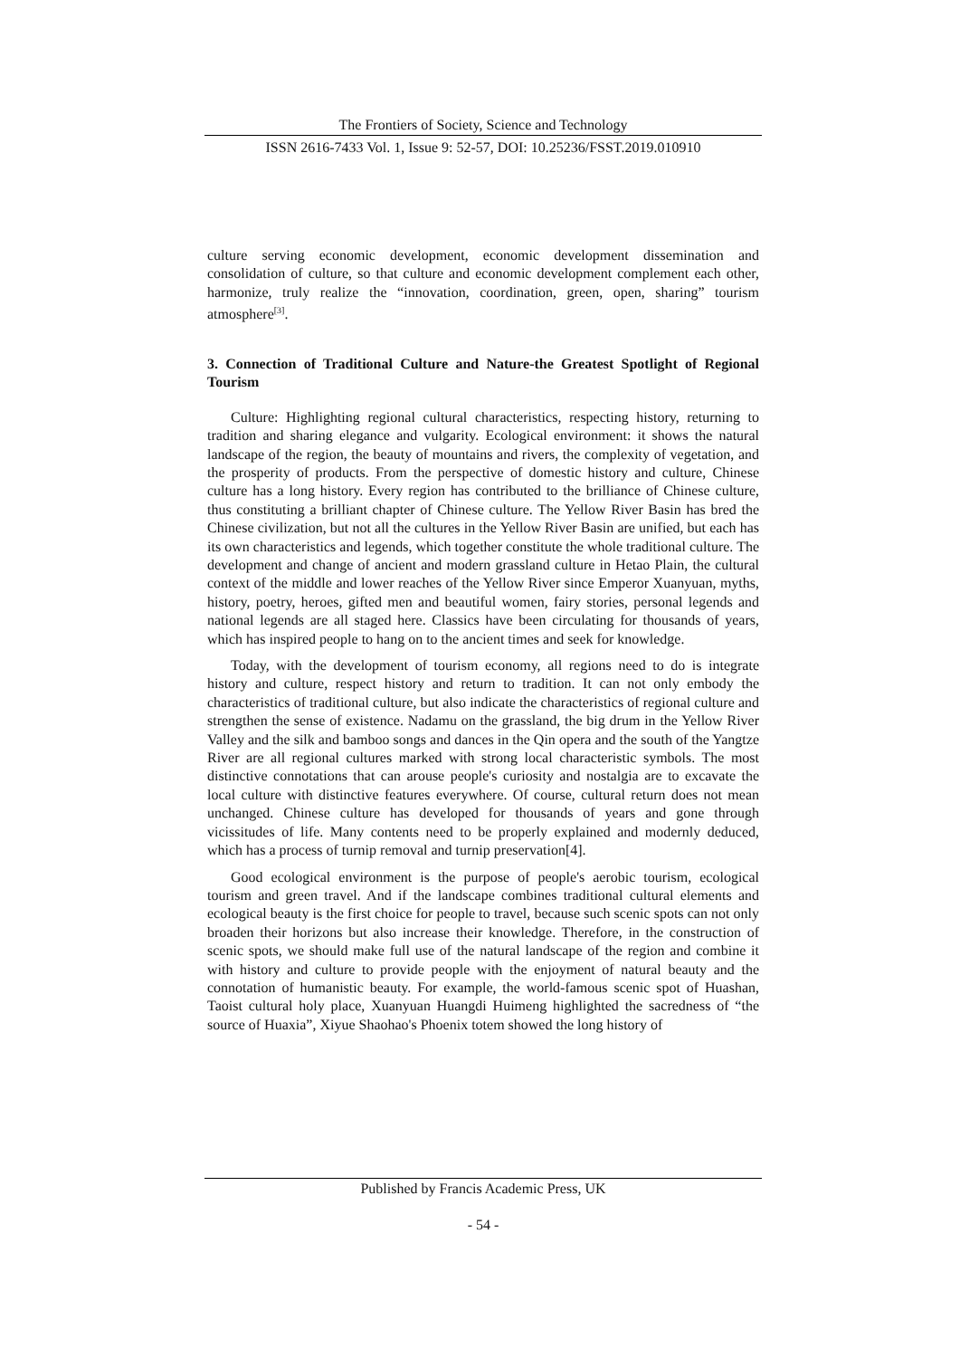The Frontiers of Society, Science and Technology
ISSN 2616-7433 Vol. 1, Issue 9: 52-57, DOI: 10.25236/FSST.2019.010910
culture serving economic development, economic development dissemination and consolidation of culture, so that culture and economic development complement each other, harmonize, truly realize the “innovation, coordination, green, open, sharing” tourism atmosphere<sup>[3]</sup>.
3. Connection of Traditional Culture and Nature-the Greatest Spotlight of Regional Tourism
Culture: Highlighting regional cultural characteristics, respecting history, returning to tradition and sharing elegance and vulgarity. Ecological environment: it shows the natural landscape of the region, the beauty of mountains and rivers, the complexity of vegetation, and the prosperity of products. From the perspective of domestic history and culture, Chinese culture has a long history. Every region has contributed to the brilliance of Chinese culture, thus constituting a brilliant chapter of Chinese culture. The Yellow River Basin has bred the Chinese civilization, but not all the cultures in the Yellow River Basin are unified, but each has its own characteristics and legends, which together constitute the whole traditional culture. The development and change of ancient and modern grassland culture in Hetao Plain, the cultural context of the middle and lower reaches of the Yellow River since Emperor Xuanyuan, myths, history, poetry, heroes, gifted men and beautiful women, fairy stories, personal legends and national legends are all staged here. Classics have been circulating for thousands of years, which has inspired people to hang on to the ancient times and seek for knowledge.
Today, with the development of tourism economy, all regions need to do is integrate history and culture, respect history and return to tradition. It can not only embody the characteristics of traditional culture, but also indicate the characteristics of regional culture and strengthen the sense of existence. Nadamu on the grassland, the big drum in the Yellow River Valley and the silk and bamboo songs and dances in the Qin opera and the south of the Yangtze River are all regional cultures marked with strong local characteristic symbols. The most distinctive connotations that can arouse people's curiosity and nostalgia are to excavate the local culture with distinctive features everywhere. Of course, cultural return does not mean unchanged. Chinese culture has developed for thousands of years and gone through vicissitudes of life. Many contents need to be properly explained and modernly deduced, which has a process of turnip removal and turnip preservation[4].
Good ecological environment is the purpose of people's aerobic tourism, ecological tourism and green travel. And if the landscape combines traditional cultural elements and ecological beauty is the first choice for people to travel, because such scenic spots can not only broaden their horizons but also increase their knowledge. Therefore, in the construction of scenic spots, we should make full use of the natural landscape of the region and combine it with history and culture to provide people with the enjoyment of natural beauty and the connotation of humanistic beauty. For example, the world-famous scenic spot of Huashan, Taoist cultural holy place, Xuanyuan Huangdi Huimeng highlighted the sacredness of “the source of Huaxia”, Xiyue Shaohao's Phoenix totem showed the long history of
Published by Francis Academic Press, UK
- 54 -